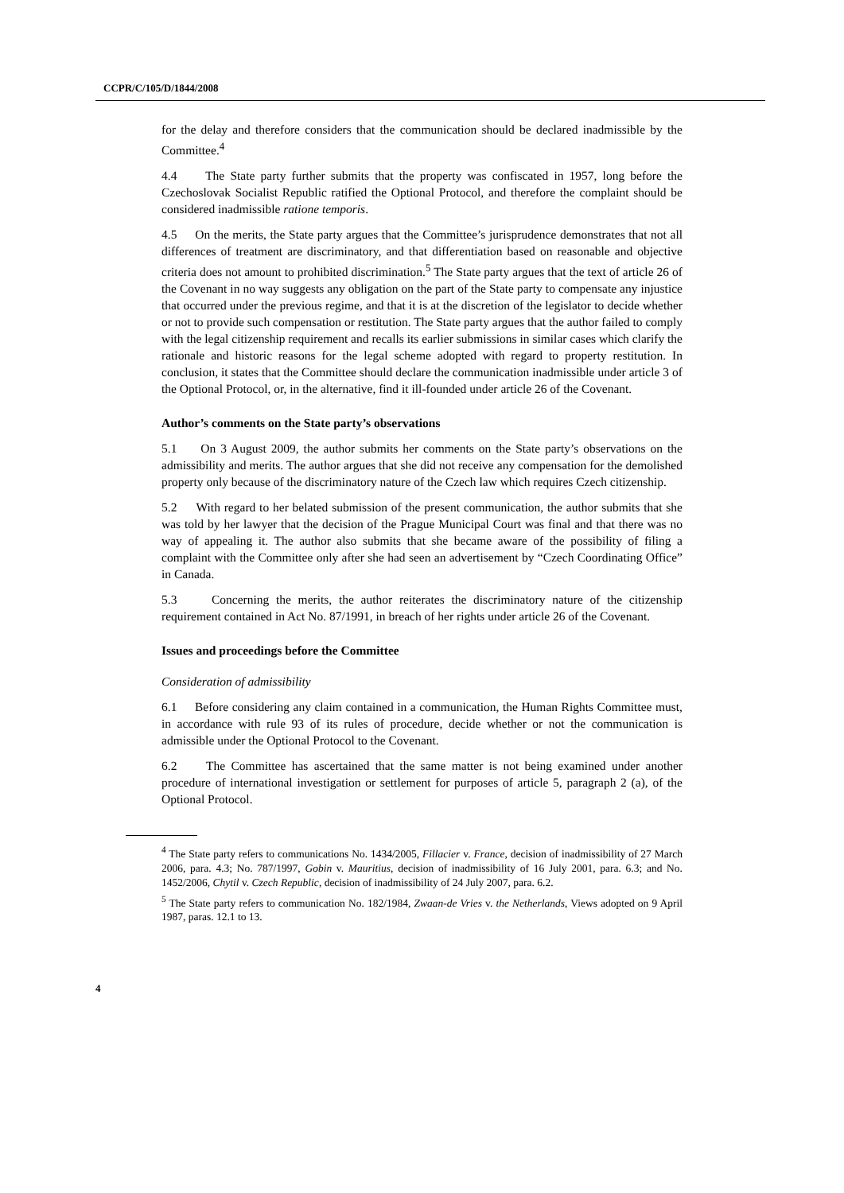CCPR/C/105/D/1844/2008
for the delay and therefore considers that the communication should be declared inadmissible by the Committee.<sup>4</sup>
4.4 The State party further submits that the property was confiscated in 1957, long before the Czechoslovak Socialist Republic ratified the Optional Protocol, and therefore the complaint should be considered inadmissible ratione temporis.
4.5 On the merits, the State party argues that the Committee’s jurisprudence demonstrates that not all differences of treatment are discriminatory, and that differentiation based on reasonable and objective criteria does not amount to prohibited discrimination.<sup>5</sup> The State party argues that the text of article 26 of the Covenant in no way suggests any obligation on the part of the State party to compensate any injustice that occurred under the previous regime, and that it is at the discretion of the legislator to decide whether or not to provide such compensation or restitution. The State party argues that the author failed to comply with the legal citizenship requirement and recalls its earlier submissions in similar cases which clarify the rationale and historic reasons for the legal scheme adopted with regard to property restitution. In conclusion, it states that the Committee should declare the communication inadmissible under article 3 of the Optional Protocol, or, in the alternative, find it ill-founded under article 26 of the Covenant.
Author’s comments on the State party’s observations
5.1 On 3 August 2009, the author submits her comments on the State party’s observations on the admissibility and merits. The author argues that she did not receive any compensation for the demolished property only because of the discriminatory nature of the Czech law which requires Czech citizenship.
5.2 With regard to her belated submission of the present communication, the author submits that she was told by her lawyer that the decision of the Prague Municipal Court was final and that there was no way of appealing it. The author also submits that she became aware of the possibility of filing a complaint with the Committee only after she had seen an advertisement by “Czech Coordinating Office” in Canada.
5.3 Concerning the merits, the author reiterates the discriminatory nature of the citizenship requirement contained in Act No. 87/1991, in breach of her rights under article 26 of the Covenant.
Issues and proceedings before the Committee
Consideration of admissibility
6.1 Before considering any claim contained in a communication, the Human Rights Committee must, in accordance with rule 93 of its rules of procedure, decide whether or not the communication is admissible under the Optional Protocol to the Covenant.
6.2 The Committee has ascertained that the same matter is not being examined under another procedure of international investigation or settlement for purposes of article 5, paragraph 2 (a), of the Optional Protocol.
<sup>4</sup> The State party refers to communications No. 1434/2005, Fillacier v. France, decision of inadmissibility of 27 March 2006, para. 4.3; No. 787/1997, Gobin v. Mauritius, decision of inadmissibility of 16 July 2001, para. 6.3; and No. 1452/2006, Chytil v. Czech Republic, decision of inadmissibility of 24 July 2007, para. 6.2.
<sup>5</sup> The State party refers to communication No. 182/1984, Zwaan-de Vries v. the Netherlands, Views adopted on 9 April 1987, paras. 12.1 to 13.
4